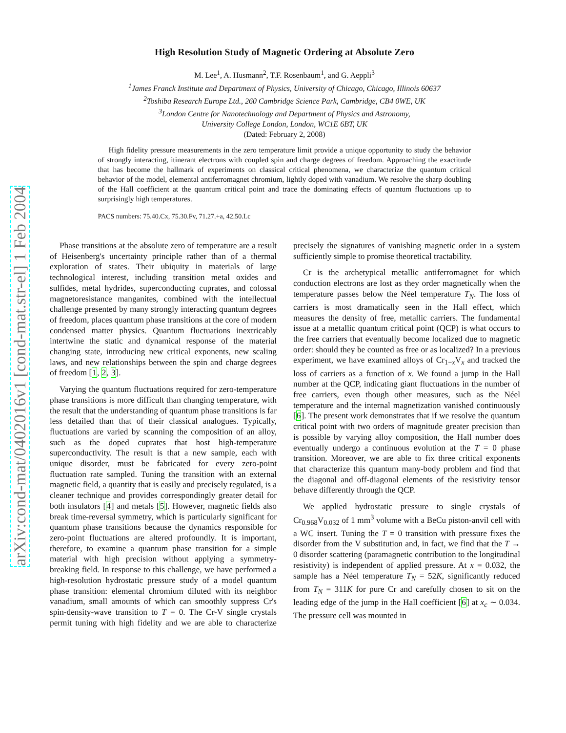arXiv:cond-mat/0402016v1 [cond-mat.str-el] 1 Feb 2004
High Resolution Study of Magnetic Ordering at Absolute Zero
M. Lee<sup>1</sup>, A. Husmann<sup>2</sup>, T.F. Rosenbaum<sup>1</sup>, and G. Aeppli<sup>3</sup>
<sup>1</sup> James Franck Institute and Department of Physics, University of Chicago, Chicago, Illinois 60637
<sup>2</sup> Toshiba Research Europe Ltd., 260 Cambridge Science Park, Cambridge, CB4 0WE, UK
<sup>3</sup> London Centre for Nanotechnology and Department of Physics and Astronomy,
University College London, London, WC1E 6BT, UK
(Dated: February 2, 2008)
High fidelity pressure measurements in the zero temperature limit provide a unique opportunity to study the behavior of strongly interacting, itinerant electrons with coupled spin and charge degrees of freedom. Approaching the exactitude that has become the hallmark of experiments on classical critical phenomena, we characterize the quantum critical behavior of the model, elemental antiferromagnet chromium, lightly doped with vanadium. We resolve the sharp doubling of the Hall coefficient at the quantum critical point and trace the dominating effects of quantum fluctuations up to surprisingly high temperatures.
PACS numbers: 75.40.Cx, 75.30.Fv, 71.27.+a, 42.50.Lc
Phase transitions at the absolute zero of temperature are a result of Heisenberg's uncertainty principle rather than of a thermal exploration of states. Their ubiquity in materials of large technological interest, including transition metal oxides and sulfides, metal hydrides, superconducting cuprates, and colossal magnetoresistance manganites, combined with the intellectual challenge presented by many strongly interacting quantum degrees of freedom, places quantum phase transitions at the core of modern condensed matter physics. Quantum fluctuations inextricably intertwine the static and dynamical response of the material changing state, introducing new critical exponents, new scaling laws, and new relationships between the spin and charge degrees of freedom [1, 2, 3].
Varying the quantum fluctuations required for zero-temperature phase transitions is more difficult than changing temperature, with the result that the understanding of quantum phase transitions is far less detailed than that of their classical analogues. Typically, fluctuations are varied by scanning the composition of an alloy, such as the doped cuprates that host high-temperature superconductivity. The result is that a new sample, each with unique disorder, must be fabricated for every zero-point fluctuation rate sampled. Tuning the transition with an external magnetic field, a quantity that is easily and precisely regulated, is a cleaner technique and provides correspondingly greater detail for both insulators [4] and metals [5]. However, magnetic fields also break time-reversal symmetry, which is particularly significant for quantum phase transitions because the dynamics responsible for zero-point fluctuations are altered profoundly. It is important, therefore, to examine a quantum phase transition for a simple material with high precision without applying a symmetry-breaking field. In response to this challenge, we have performed a high-resolution hydrostatic pressure study of a model quantum phase transition: elemental chromium diluted with its neighbor vanadium, small amounts of which can smoothly suppress Cr's spin-density-wave transition to T = 0. The Cr-V single crystals permit tuning with high fidelity and we are able to characterize precisely the signatures of vanishing magnetic order in a system sufficiently simple to promise theoretical tractability.
Cr is the archetypical metallic antiferromagnet for which conduction electrons are lost as they order magnetically when the temperature passes below the Néel temperature T<sub>N</sub>. The loss of carriers is most dramatically seen in the Hall effect, which measures the density of free, metallic carriers. The fundamental issue at a metallic quantum critical point (QCP) is what occurs to the free carriers that eventually become localized due to magnetic order: should they be counted as free or as localized? In a previous experiment, we have examined alloys of Cr<sub>1−x</sub>V<sub>x</sub> and tracked the loss of carriers as a function of x. We found a jump in the Hall number at the QCP, indicating giant fluctuations in the number of free carriers, even though other measures, such as the Néel temperature and the internal magnetization vanished continuously [6]. The present work demonstrates that if we resolve the quantum critical point with two orders of magnitude greater precision than is possible by varying alloy composition, the Hall number does eventually undergo a continuous evolution at the T = 0 phase transition. Moreover, we are able to fix three critical exponents that characterize this quantum many-body problem and find that the diagonal and off-diagonal elements of the resistivity tensor behave differently through the QCP.
We applied hydrostatic pressure to single crystals of Cr<sub>0.968</sub>V<sub>0.032</sub> of 1 mm<sup>3</sup> volume with a BeCu piston-anvil cell with a WC insert. Tuning the T = 0 transition with pressure fixes the disorder from the V substitution and, in fact, we find that the T → 0 disorder scattering (paramagnetic contribution to the longitudinal resistivity) is independent of applied pressure. At x = 0.032, the sample has a Néel temperature T<sub>N</sub> = 52K, significantly reduced from T<sub>N</sub> = 311K for pure Cr and carefully chosen to sit on the leading edge of the jump in the Hall coefficient [6] at x<sub>c</sub> ∼ 0.034. The pressure cell was mounted in